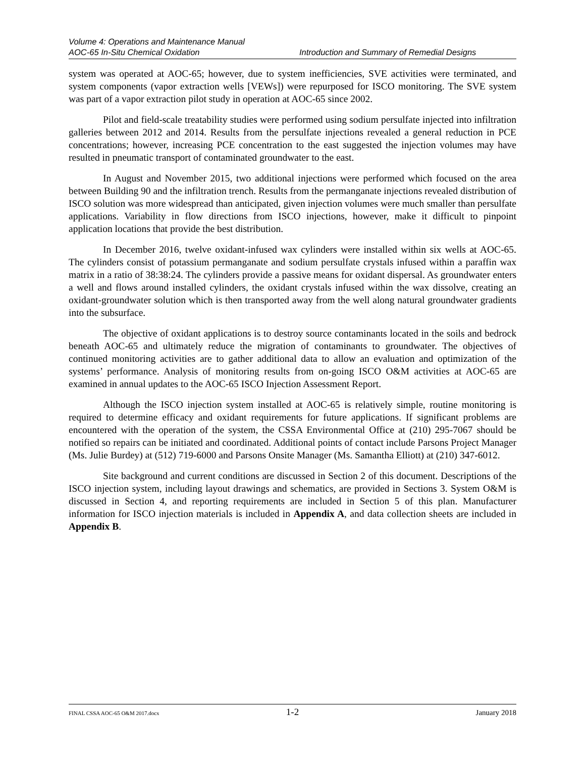Volume 4: Operations and Maintenance Manual
AOC-65 In-Situ Chemical Oxidation Introduction and Summary of Remedial Designs
system was operated at AOC-65; however, due to system inefficiencies, SVE activities were terminated, and system components (vapor extraction wells [VEWs]) were repurposed for ISCO monitoring. The SVE system was part of a vapor extraction pilot study in operation at AOC-65 since 2002.
Pilot and field-scale treatability studies were performed using sodium persulfate injected into infiltration galleries between 2012 and 2014. Results from the persulfate injections revealed a general reduction in PCE concentrations; however, increasing PCE concentration to the east suggested the injection volumes may have resulted in pneumatic transport of contaminated groundwater to the east.
In August and November 2015, two additional injections were performed which focused on the area between Building 90 and the infiltration trench. Results from the permanganate injections revealed distribution of ISCO solution was more widespread than anticipated, given injection volumes were much smaller than persulfate applications. Variability in flow directions from ISCO injections, however, make it difficult to pinpoint application locations that provide the best distribution.
In December 2016, twelve oxidant-infused wax cylinders were installed within six wells at AOC-65. The cylinders consist of potassium permanganate and sodium persulfate crystals infused within a paraffin wax matrix in a ratio of 38:38:24. The cylinders provide a passive means for oxidant dispersal. As groundwater enters a well and flows around installed cylinders, the oxidant crystals infused within the wax dissolve, creating an oxidant-groundwater solution which is then transported away from the well along natural groundwater gradients into the subsurface.
The objective of oxidant applications is to destroy source contaminants located in the soils and bedrock beneath AOC-65 and ultimately reduce the migration of contaminants to groundwater. The objectives of continued monitoring activities are to gather additional data to allow an evaluation and optimization of the systems’ performance. Analysis of monitoring results from on-going ISCO O&M activities at AOC-65 are examined in annual updates to the AOC-65 ISCO Injection Assessment Report.
Although the ISCO injection system installed at AOC-65 is relatively simple, routine monitoring is required to determine efficacy and oxidant requirements for future applications. If significant problems are encountered with the operation of the system, the CSSA Environmental Office at (210) 295-7067 should be notified so repairs can be initiated and coordinated. Additional points of contact include Parsons Project Manager (Ms. Julie Burdey) at (512) 719-6000 and Parsons Onsite Manager (Ms. Samantha Elliott) at (210) 347-6012.
Site background and current conditions are discussed in Section 2 of this document. Descriptions of the ISCO injection system, including layout drawings and schematics, are provided in Sections 3. System O&M is discussed in Section 4, and reporting requirements are included in Section 5 of this plan. Manufacturer information for ISCO injection materials is included in Appendix A, and data collection sheets are included in Appendix B.
FINAL CSSA AOC-65 O&M 2017.docx 1-2 January 2018